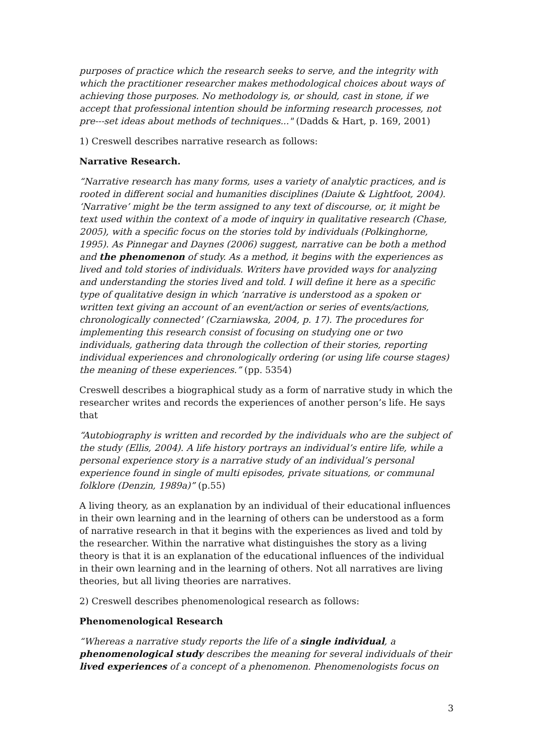purposes of practice which the research seeks to serve, and the integrity with which the practitioner researcher makes methodological choices about ways of achieving those purposes. No methodology is, or should, cast in stone, if we accept that professional intention should be informing research processes, not pre---set ideas about methods of techniques..." (Dadds & Hart, p. 169, 2001)
1) Creswell describes narrative research as follows:
Narrative Research.
“Narrative research has many forms, uses a variety of analytic practices, and is rooted in different social and humanities disciplines (Daiute & Lightfoot, 2004). ‘Narrative’ might be the term assigned to any text of discourse, or, it might be text used within the context of a mode of inquiry in qualitative research (Chase, 2005), with a specific focus on the stories told by individuals (Polkinghorne, 1995). As Pinnegar and Daynes (2006) suggest, narrative can be both a method and the phenomenon of study. As a method, it begins with the experiences as lived and told stories of individuals. Writers have provided ways for analyzing and understanding the stories lived and told. I will define it here as a specific type of qualitative design in which ‘narrative is understood as a spoken or written text giving an account of an event/action or series of events/actions, chronologically connected’ (Czarniawska, 2004, p. 17). The procedures for implementing this research consist of focusing on studying one or two individuals, gathering data through the collection of their stories, reporting individual experiences and chronologically ordering (or using life course stages) the meaning of these experiences.” (pp. 5354)
Creswell describes a biographical study as a form of narrative study in which the researcher writes and records the experiences of another person’s life. He says that
“Autobiography is written and recorded by the individuals who are the subject of the study (Ellis, 2004). A life history portrays an individual’s entire life, while a personal experience story is a narrative study of an individual’s personal experience found in single of multi episodes, private situations, or communal folklore (Denzin, 1989a)” (p.55)
A living theory, as an explanation by an individual of their educational influences in their own learning and in the learning of others can be understood as a form of narrative research in that it begins with the experiences as lived and told by the researcher. Within the narrative what distinguishes the story as a living theory is that it is an explanation of the educational influences of the individual in their own learning and in the learning of others. Not all narratives are living theories, but all living theories are narratives.
2) Creswell describes phenomenological research as follows:
Phenomenological Research
“Whereas a narrative study reports the life of a single individual, a phenomenological study describes the meaning for several individuals of their lived experiences of a concept of a phenomenon. Phenomenologists focus on
3